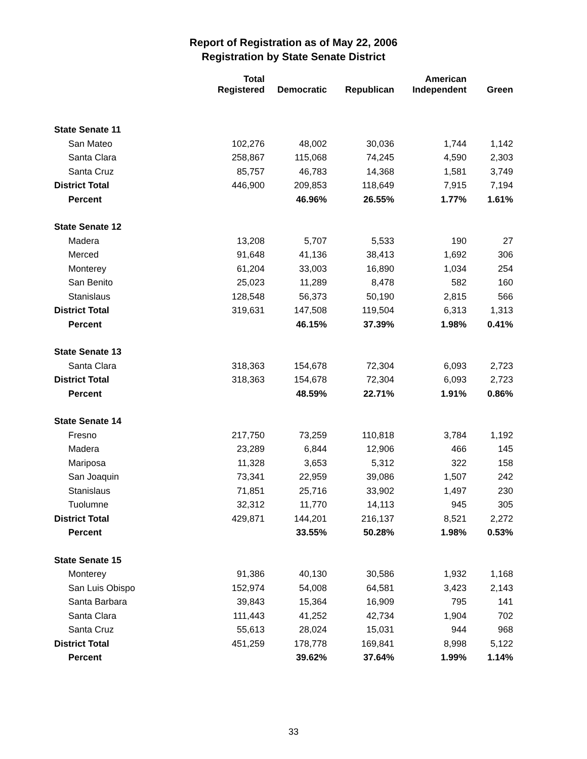Report of Registration as of May 22, 2006
Registration by State Senate District
| | Total Registered | Democratic | Republican | American Independent | Green |
| --- | --- | --- | --- | --- | --- |
| State Senate 11 | | | | | |
| San Mateo | 102,276 | 48,002 | 30,036 | 1,744 | 1,142 |
| Santa Clara | 258,867 | 115,068 | 74,245 | 4,590 | 2,303 |
| Santa Cruz | 85,757 | 46,783 | 14,368 | 1,581 | 3,749 |
| District Total | 446,900 | 209,853 | 118,649 | 7,915 | 7,194 |
| Percent | | 46.96% | 26.55% | 1.77% | 1.61% |
| State Senate 12 | | | | | |
| Madera | 13,208 | 5,707 | 5,533 | 190 | 27 |
| Merced | 91,648 | 41,136 | 38,413 | 1,692 | 306 |
| Monterey | 61,204 | 33,003 | 16,890 | 1,034 | 254 |
| San Benito | 25,023 | 11,289 | 8,478 | 582 | 160 |
| Stanislaus | 128,548 | 56,373 | 50,190 | 2,815 | 566 |
| District Total | 319,631 | 147,508 | 119,504 | 6,313 | 1,313 |
| Percent | | 46.15% | 37.39% | 1.98% | 0.41% |
| State Senate 13 | | | | | |
| Santa Clara | 318,363 | 154,678 | 72,304 | 6,093 | 2,723 |
| District Total | 318,363 | 154,678 | 72,304 | 6,093 | 2,723 |
| Percent | | 48.59% | 22.71% | 1.91% | 0.86% |
| State Senate 14 | | | | | |
| Fresno | 217,750 | 73,259 | 110,818 | 3,784 | 1,192 |
| Madera | 23,289 | 6,844 | 12,906 | 466 | 145 |
| Mariposa | 11,328 | 3,653 | 5,312 | 322 | 158 |
| San Joaquin | 73,341 | 22,959 | 39,086 | 1,507 | 242 |
| Stanislaus | 71,851 | 25,716 | 33,902 | 1,497 | 230 |
| Tuolumne | 32,312 | 11,770 | 14,113 | 945 | 305 |
| District Total | 429,871 | 144,201 | 216,137 | 8,521 | 2,272 |
| Percent | | 33.55% | 50.28% | 1.98% | 0.53% |
| State Senate 15 | | | | | |
| Monterey | 91,386 | 40,130 | 30,586 | 1,932 | 1,168 |
| San Luis Obispo | 152,974 | 54,008 | 64,581 | 3,423 | 2,143 |
| Santa Barbara | 39,843 | 15,364 | 16,909 | 795 | 141 |
| Santa Clara | 111,443 | 41,252 | 42,734 | 1,904 | 702 |
| Santa Cruz | 55,613 | 28,024 | 15,031 | 944 | 968 |
| District Total | 451,259 | 178,778 | 169,841 | 8,998 | 5,122 |
| Percent | | 39.62% | 37.64% | 1.99% | 1.14% |
33